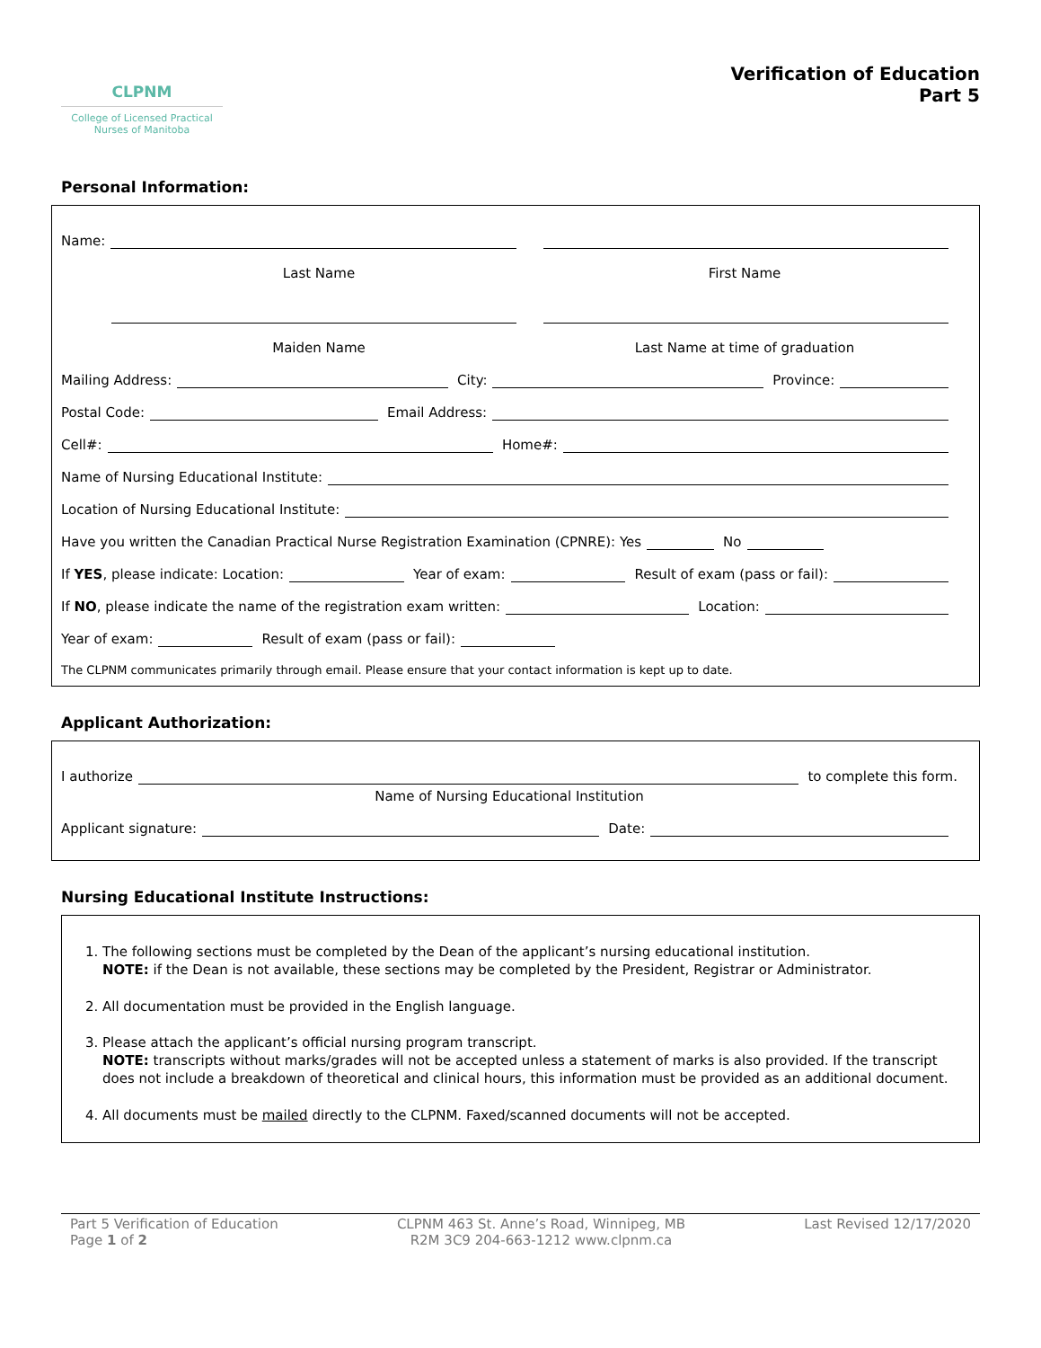CLPNM
College of Licensed Practical
Nurses of Manitoba
Verification of Education
Part 5
Personal Information:
Name:
Last Name First Name
Maiden Name Last Name at time of graduation
Mailing Address: City: Province:
Postal Code: Email Address:
Cell#: Home#:
Name of Nursing Educational Institute:
Location of Nursing Educational Institute:
Have you written the Canadian Practical Nurse Registration Examination (CPNRE): Yes No
If YES, please indicate: Location: Year of exam: Result of exam (pass or fail):
If NO, please indicate the name of the registration exam written: Location:
Year of exam: Result of exam (pass or fail):
The CLPNM communicates primarily through email. Please ensure that your contact information is kept up to date.
Applicant Authorization:
I authorize to complete this form.
Name of Nursing Educational Institution
Applicant signature: Date:
Nursing Educational Institute Instructions:
1. The following sections must be completed by the Dean of the applicant’s nursing educational institution.
NOTE: if the Dean is not available, these sections may be completed by the President, Registrar or Administrator.
2. All documentation must be provided in the English language.
3. Please attach the applicant’s official nursing program transcript.
NOTE: transcripts without marks/grades will not be accepted unless a statement of marks is also provided. If the transcript does not include a breakdown of theoretical and clinical hours, this information must be provided as an additional document.
4. All documents must be mailed directly to the CLPNM. Faxed/scanned documents will not be accepted.
Part 5 Verification of Education
Page 1 of 2
CLPNM 463 St. Anne’s Road, Winnipeg, MB
R2M 3C9 204-663-1212 www.clpnm.ca
Last Revised 12/17/2020